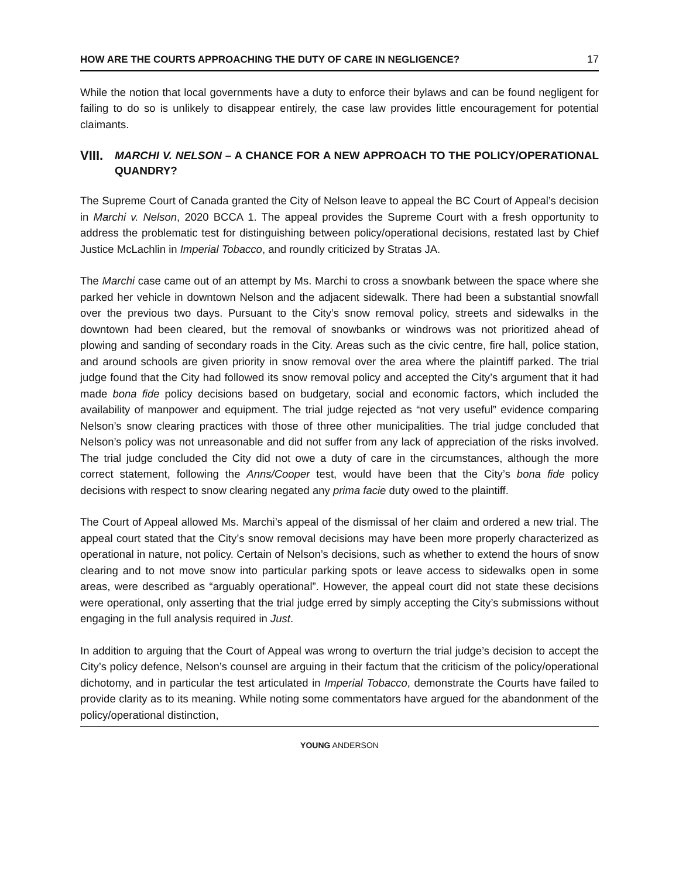HOW ARE THE COURTS APPROACHING THE DUTY OF CARE IN NEGLIGENCE? 17
While the notion that local governments have a duty to enforce their bylaws and can be found negligent for failing to do so is unlikely to disappear entirely, the case law provides little encouragement for potential claimants.
VIII. MARCHI V. NELSON – A CHANCE FOR A NEW APPROACH TO THE POLICY/OPERATIONAL QUANDRY?
The Supreme Court of Canada granted the City of Nelson leave to appeal the BC Court of Appeal’s decision in Marchi v. Nelson, 2020 BCCA 1. The appeal provides the Supreme Court with a fresh opportunity to address the problematic test for distinguishing between policy/operational decisions, restated last by Chief Justice McLachlin in Imperial Tobacco, and roundly criticized by Stratas JA.
The Marchi case came out of an attempt by Ms. Marchi to cross a snowbank between the space where she parked her vehicle in downtown Nelson and the adjacent sidewalk. There had been a substantial snowfall over the previous two days. Pursuant to the City’s snow removal policy, streets and sidewalks in the downtown had been cleared, but the removal of snowbanks or windrows was not prioritized ahead of plowing and sanding of secondary roads in the City. Areas such as the civic centre, fire hall, police station, and around schools are given priority in snow removal over the area where the plaintiff parked. The trial judge found that the City had followed its snow removal policy and accepted the City’s argument that it had made bona fide policy decisions based on budgetary, social and economic factors, which included the availability of manpower and equipment. The trial judge rejected as “not very useful” evidence comparing Nelson’s snow clearing practices with those of three other municipalities. The trial judge concluded that Nelson’s policy was not unreasonable and did not suffer from any lack of appreciation of the risks involved. The trial judge concluded the City did not owe a duty of care in the circumstances, although the more correct statement, following the Anns/Cooper test, would have been that the City’s bona fide policy decisions with respect to snow clearing negated any prima facie duty owed to the plaintiff.
The Court of Appeal allowed Ms. Marchi’s appeal of the dismissal of her claim and ordered a new trial. The appeal court stated that the City’s snow removal decisions may have been more properly characterized as operational in nature, not policy. Certain of Nelson’s decisions, such as whether to extend the hours of snow clearing and to not move snow into particular parking spots or leave access to sidewalks open in some areas, were described as “arguably operational”. However, the appeal court did not state these decisions were operational, only asserting that the trial judge erred by simply accepting the City’s submissions without engaging in the full analysis required in Just.
In addition to arguing that the Court of Appeal was wrong to overturn the trial judge’s decision to accept the City’s policy defence, Nelson’s counsel are arguing in their factum that the criticism of the policy/operational dichotomy, and in particular the test articulated in Imperial Tobacco, demonstrate the Courts have failed to provide clarity as to its meaning. While noting some commentators have argued for the abandonment of the policy/operational distinction,
YOUNG ANDERSON